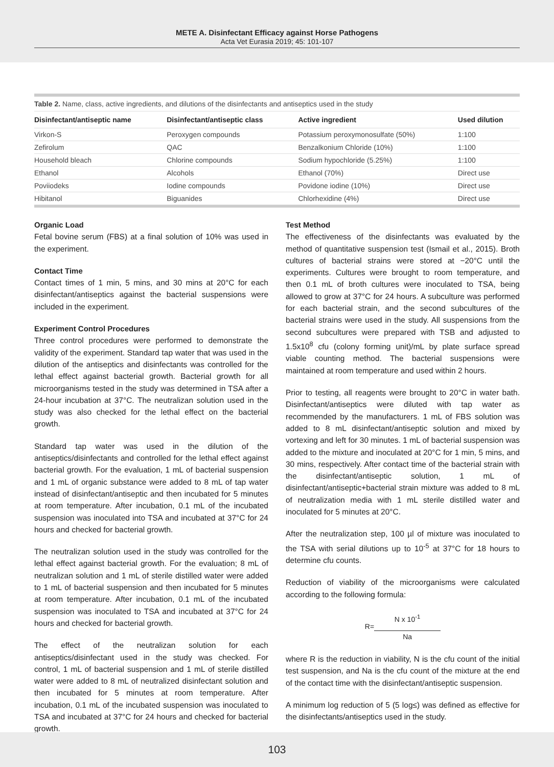METE A. Disinfectant Efficacy against Horse Pathogens
Acta Vet Eurasia 2019; 45: 101-107
Table 2. Name, class, active ingredients, and dilutions of the disinfectants and antiseptics used in the study
| Disinfectant/antiseptic name | Disinfectant/antiseptic class | Active ingredient | Used dilution |
| --- | --- | --- | --- |
| Virkon-S | Peroxygen compounds | Potassium peroxymonosulfate (50%) | 1:100 |
| Zefirolum | QAC | Benzalkonium Chloride (10%) | 1:100 |
| Household bleach | Chlorine compounds | Sodium hypochloride (5.25%) | 1:100 |
| Ethanol | Alcohols | Ethanol (70%) | Direct use |
| Poviiodeks | Iodine compounds | Povidone iodine (10%) | Direct use |
| Hibitanol | Biguanides | Chlorhexidine (4%) | Direct use |
Organic Load
Fetal bovine serum (FBS) at a final solution of 10% was used in the experiment.
Contact Time
Contact times of 1 min, 5 mins, and 30 mins at 20°C for each disinfectant/antiseptics against the bacterial suspensions were included in the experiment.
Experiment Control Procedures
Three control procedures were performed to demonstrate the validity of the experiment. Standard tap water that was used in the dilution of the antiseptics and disinfectants was controlled for the lethal effect against bacterial growth. Bacterial growth for all microorganisms tested in the study was determined in TSA after a 24-hour incubation at 37°C. The neutralizan solution used in the study was also checked for the lethal effect on the bacterial growth.
Standard tap water was used in the dilution of the antiseptics/disinfectants and controlled for the lethal effect against bacterial growth. For the evaluation, 1 mL of bacterial suspension and 1 mL of organic substance were added to 8 mL of tap water instead of disinfectant/antiseptic and then incubated for 5 minutes at room temperature. After incubation, 0.1 mL of the incubated suspension was inoculated into TSA and incubated at 37°C for 24 hours and checked for bacterial growth.
The neutralizan solution used in the study was controlled for the lethal effect against bacterial growth. For the evaluation; 8 mL of neutralizan solution and 1 mL of sterile distilled water were added to 1 mL of bacterial suspension and then incubated for 5 minutes at room temperature. After incubation, 0.1 mL of the incubated suspension was inoculated to TSA and incubated at 37°C for 24 hours and checked for bacterial growth.
The effect of the neutralizan solution for each antiseptics/disinfectant used in the study was checked. For control, 1 mL of bacterial suspension and 1 mL of sterile distilled water were added to 8 mL of neutralized disinfectant solution and then incubated for 5 minutes at room temperature. After incubation, 0.1 mL of the incubated suspension was inoculated to TSA and incubated at 37°C for 24 hours and checked for bacterial growth.
Test Method
The effectiveness of the disinfectants was evaluated by the method of quantitative suspension test (Ismail et al., 2015). Broth cultures of bacterial strains were stored at −20°C until the experiments. Cultures were brought to room temperature, and then 0.1 mL of broth cultures were inoculated to TSA, being allowed to grow at 37°C for 24 hours. A subculture was performed for each bacterial strain, and the second subcultures of the bacterial strains were used in the study. All suspensions from the second subcultures were prepared with TSB and adjusted to 1.5x10<sup>8</sup> cfu (colony forming unit)/mL by plate surface spread viable counting method. The bacterial suspensions were maintained at room temperature and used within 2 hours.
Prior to testing, all reagents were brought to 20°C in water bath. Disinfectant/antiseptics were diluted with tap water as recommended by the manufacturers. 1 mL of FBS solution was added to 8 mL disinfectant/antiseptic solution and mixed by vortexing and left for 30 minutes. 1 mL of bacterial suspension was added to the mixture and inoculated at 20°C for 1 min, 5 mins, and 30 mins, respectively. After contact time of the bacterial strain with the disinfectant/antiseptic solution, 1 mL of disinfectant/antiseptic+bacterial strain mixture was added to 8 mL of neutralization media with 1 mL sterile distilled water and inoculated for 5 minutes at 20°C.
After the neutralization step, 100 µl of mixture was inoculated to the TSA with serial dilutions up to 10<sup>-5</sup> at 37°C for 18 hours to determine cfu counts.
Reduction of viability of the microorganisms were calculated according to the following formula:
R=
N x 10<sup>-1</sup>
Na
where R is the reduction in viability, N is the cfu count of the initial test suspension, and Na is the cfu count of the mixture at the end of the contact time with the disinfectant/antiseptic suspension.
A minimum log reduction of 5 (5 log≤) was defined as effective for the disinfectants/antiseptics used in the study.
103